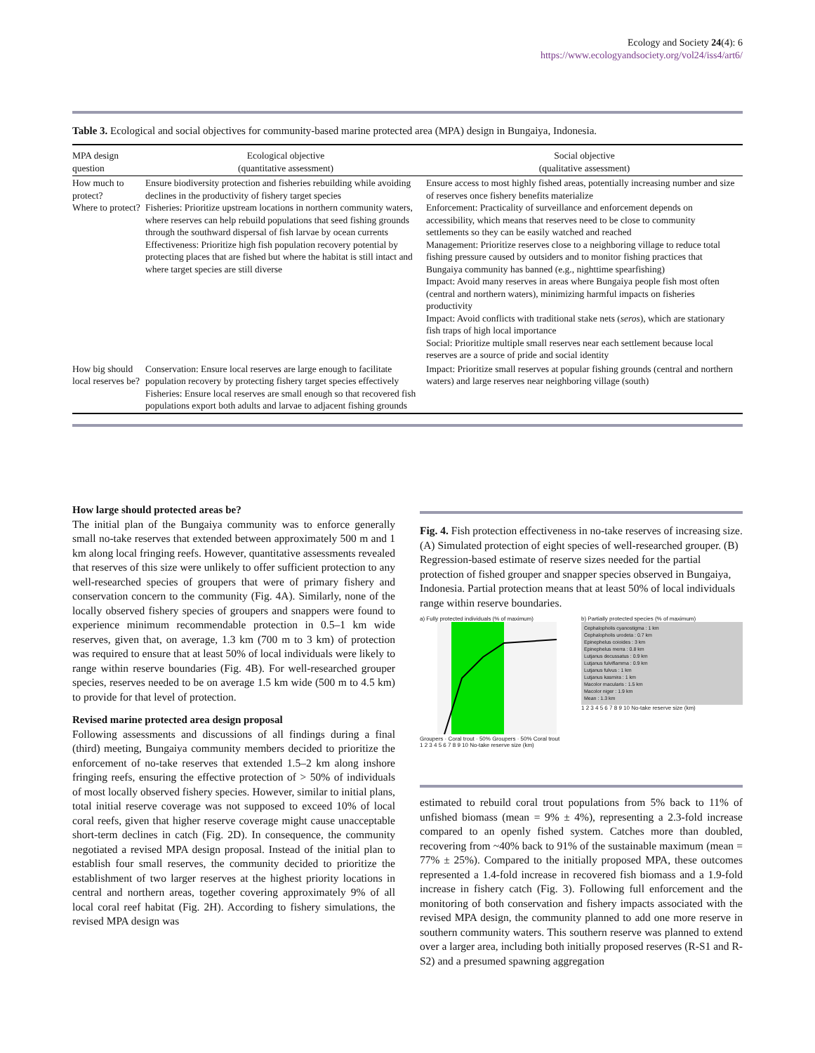Ecology and Society 24(4): 6
https://www.ecologyandsociety.org/vol24/iss4/art6/
Table 3. Ecological and social objectives for community-based marine protected area (MPA) design in Bungaiya, Indonesia.
| MPA design question | Ecological objective (quantitative assessment) | Social objective (qualitative assessment) |
| --- | --- | --- |
| How much to protect? Where to protect? | Ensure biodiversity protection and fisheries rebuilding while avoiding declines in the productivity of fishery target species Fisheries: Prioritize upstream locations in northern community waters, where reserves can help rebuild populations that seed fishing grounds through the southward dispersal of fish larvae by ocean currents Effectiveness: Prioritize high fish population recovery potential by protecting places that are fished but where the habitat is still intact and where target species are still diverse | Ensure access to most highly fished areas, potentially increasing number and size of reserves once fishery benefits materialize Enforcement: Practicality of surveillance and enforcement depends on accessibility, which means that reserves need to be close to community settlements so they can be easily watched and reached Management: Prioritize reserves close to a neighboring village to reduce total fishing pressure caused by outsiders and to monitor fishing practices that Bungaiya community has banned (e.g., nighttime spearfishing) Impact: Avoid many reserves in areas where Bungaiya people fish most often (central and northern waters), minimizing harmful impacts on fisheries productivity Impact: Avoid conflicts with traditional stake nets ( seros ), which are stationary fish traps of high local importance Social: Prioritize multiple small reserves near each settlement because local reserves are a source of pride and social identity |
| How big should local reserves be? | Conservation: Ensure local reserves are large enough to facilitate population recovery by protecting fishery target species effectively Fisheries: Ensure local reserves are small enough so that recovered fish populations export both adults and larvae to adjacent fishing grounds | Impact: Prioritize small reserves at popular fishing grounds (central and northern waters) and large reserves near neighboring village (south) |
How large should protected areas be?
The initial plan of the Bungaiya community was to enforce generally small no-take reserves that extended between approximately 500 m and 1 km along local fringing reefs. However, quantitative assessments revealed that reserves of this size were unlikely to offer sufficient protection to any well-researched species of groupers that were of primary fishery and conservation concern to the community (Fig. 4A). Similarly, none of the locally observed fishery species of groupers and snappers were found to experience minimum recommendable protection in 0.5–1 km wide reserves, given that, on average, 1.3 km (700 m to 3 km) of protection was required to ensure that at least 50% of local individuals were likely to range within reserve boundaries (Fig. 4B). For well-researched grouper species, reserves needed to be on average 1.5 km wide (500 m to 4.5 km) to provide for that level of protection.
Revised marine protected area design proposal
Following assessments and discussions of all findings during a final (third) meeting, Bungaiya community members decided to prioritize the enforcement of no-take reserves that extended 1.5–2 km along inshore fringing reefs, ensuring the effective protection of > 50% of individuals of most locally observed fishery species. However, similar to initial plans, total initial reserve coverage was not supposed to exceed 10% of local coral reefs, given that higher reserve coverage might cause unacceptable short-term declines in catch (Fig. 2D). In consequence, the community negotiated a revised MPA design proposal. Instead of the initial plan to establish four small reserves, the community decided to prioritize the establishment of two larger reserves at the highest priority locations in central and northern areas, together covering approximately 9% of all local coral reef habitat (Fig. 2H). According to fishery simulations, the revised MPA design was
Fig. 4. Fish protection effectiveness in no-take reserves of increasing size. (A) Simulated protection of eight species of well-researched grouper. (B) Regression-based estimate of reserve sizes needed for the partial protection of fished grouper and snapper species observed in Bungaiya, Indonesia. Partial protection means that at least 50% of local individuals range within reserve boundaries.
a) Fully protected individuals (% of maximum)
Groupers · Coral trout · 50% Groupers · 50% Coral trout
1 2 3 4 5 6 7 8 9 10 No-take reserve size (km)
b) Partially protected species (% of maximum)
Cephalopholis cyanostigma : 1 km
Cephalopholis urodeta : 0.7 km
Epinephelus coioides : 3 km
Epinephelus merra : 0.8 km
Lutjanus decussatus : 0.9 km
Lutjanus fulviflamma : 0.9 km
Lutjanus fulvus : 1 km
Lutjanus kasmira : 1 km
Macolor macularis : 1.5 km
Macolor niger : 1.9 km
Mean : 1.3 km
1 2 3 4 5 6 7 8 9 10 No-take reserve size (km)
estimated to rebuild coral trout populations from 5% back to 11% of unfished biomass (mean = 9% ± 4%), representing a 2.3-fold increase compared to an openly fished system. Catches more than doubled, recovering from ~40% back to 91% of the sustainable maximum (mean = 77% ± 25%). Compared to the initially proposed MPA, these outcomes represented a 1.4-fold increase in recovered fish biomass and a 1.9-fold increase in fishery catch (Fig. 3). Following full enforcement and the monitoring of both conservation and fishery impacts associated with the revised MPA design, the community planned to add one more reserve in southern community waters. This southern reserve was planned to extend over a larger area, including both initially proposed reserves (R-S1 and R-S2) and a presumed spawning aggregation